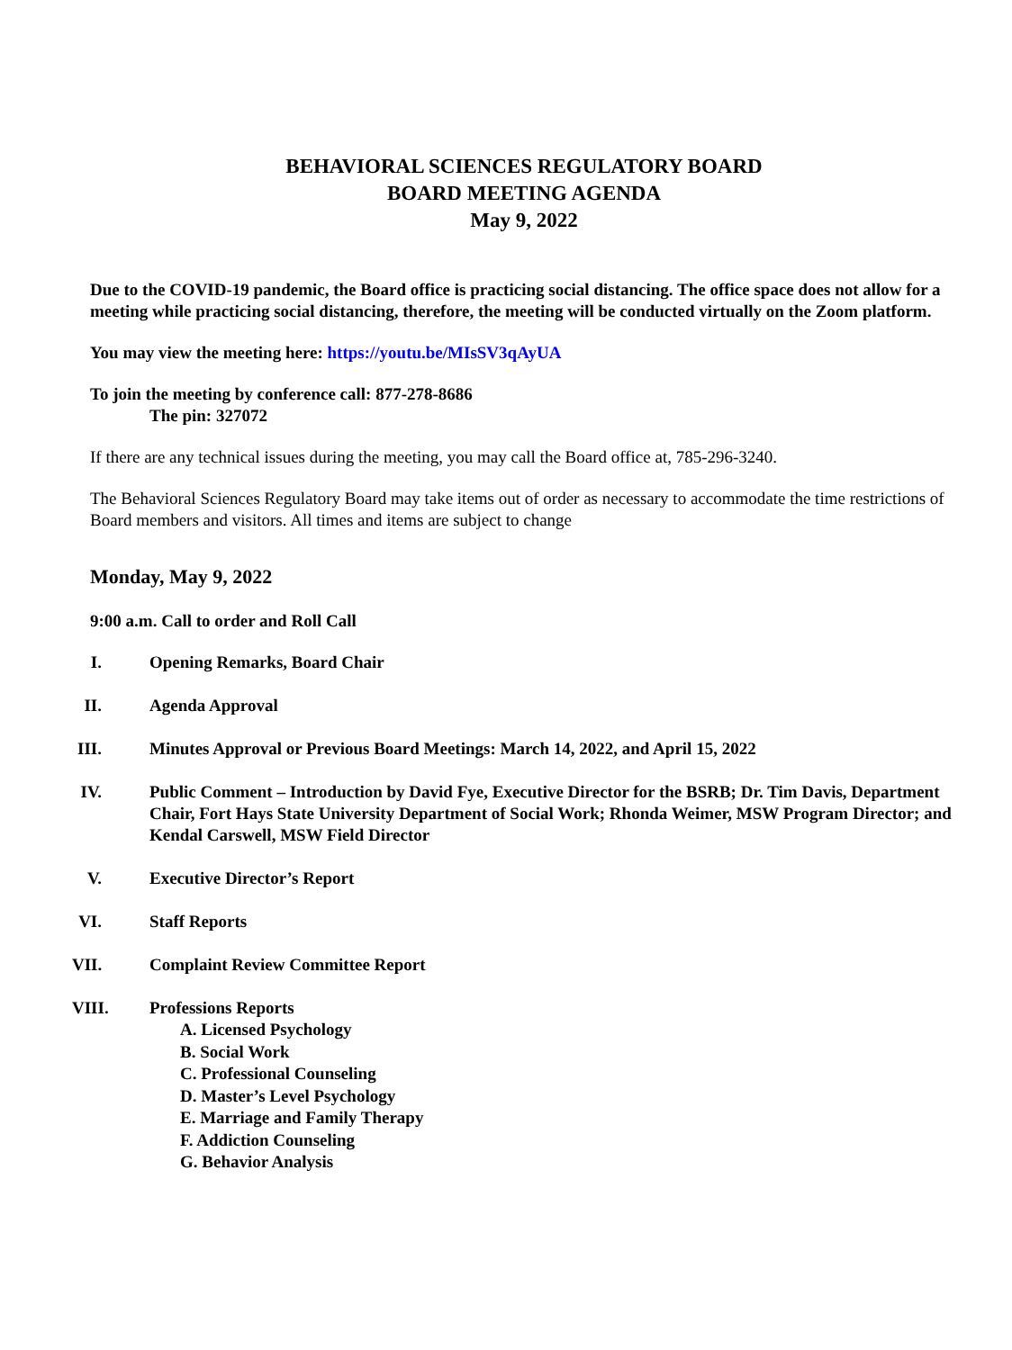BEHAVIORAL SCIENCES REGULATORY BOARD
BOARD MEETING AGENDA
May 9, 2022
Due to the COVID-19 pandemic, the Board office is practicing social distancing. The office space does not allow for a meeting while practicing social distancing, therefore, the meeting will be conducted virtually on the Zoom platform.
You may view the meeting here: https://youtu.be/MIsSV3qAyUA
To join the meeting by conference call: 877-278-8686
The pin: 327072
If there are any technical issues during the meeting, you may call the Board office at, 785-296-3240.
The Behavioral Sciences Regulatory Board may take items out of order as necessary to accommodate the time restrictions of Board members and visitors. All times and items are subject to change
Monday, May 9, 2022
9:00 a.m. Call to order and Roll Call
I. Opening Remarks, Board Chair
II. Agenda Approval
III. Minutes Approval or Previous Board Meetings: March 14, 2022, and April 15, 2022
IV. Public Comment – Introduction by David Fye, Executive Director for the BSRB; Dr. Tim Davis, Department Chair, Fort Hays State University Department of Social Work; Rhonda Weimer, MSW Program Director; and Kendal Carswell, MSW Field Director
V. Executive Director’s Report
VI. Staff Reports
VII. Complaint Review Committee Report
VIII. Professions Reports
A. Licensed Psychology
B. Social Work
C. Professional Counseling
D. Master’s Level Psychology
E. Marriage and Family Therapy
F. Addiction Counseling
G. Behavior Analysis